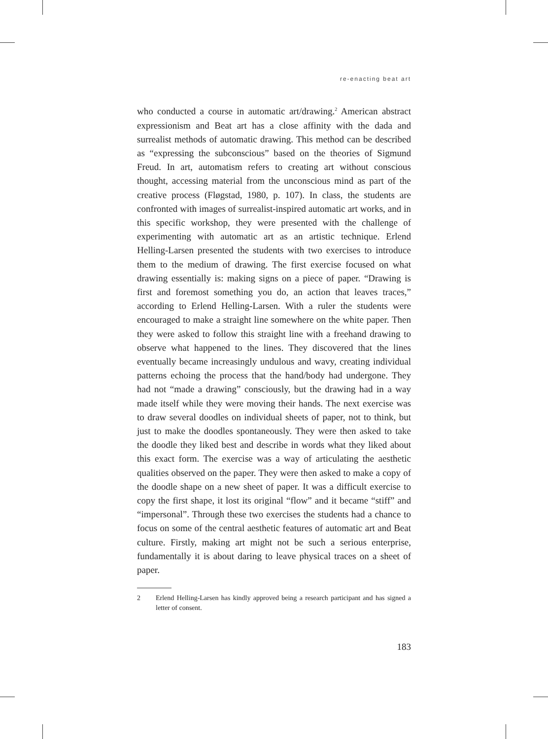re-enacting beat art
who conducted a course in automatic art/drawing.<sup>2</sup> American abstract expressionism and Beat art has a close affinity with the dada and surrealist methods of automatic drawing. This method can be described as “expressing the subconscious” based on the theories of Sigmund Freud. In art, automatism refers to creating art without conscious thought, accessing material from the unconscious mind as part of the creative process (Fløgstad, 1980, p. 107). In class, the students are confronted with images of surrealist-inspired automatic art works, and in this specific workshop, they were presented with the challenge of experimenting with automatic art as an artistic technique. Erlend Helling-Larsen presented the students with two exercises to introduce them to the medium of drawing. The first exercise focused on what drawing essentially is: making signs on a piece of paper. “Drawing is first and foremost something you do, an action that leaves traces,” according to Erlend Helling-Larsen. With a ruler the students were encouraged to make a straight line somewhere on the white paper. Then they were asked to follow this straight line with a freehand drawing to observe what happened to the lines. They discovered that the lines eventually became increasingly undulous and wavy, creating individual patterns echoing the process that the hand/body had undergone. They had not “made a drawing” consciously, but the drawing had in a way made itself while they were moving their hands. The next exercise was to draw several doodles on individual sheets of paper, not to think, but just to make the doodles spontaneously. They were then asked to take the doodle they liked best and describe in words what they liked about this exact form. The exercise was a way of articulating the aesthetic qualities observed on the paper. They were then asked to make a copy of the doodle shape on a new sheet of paper. It was a difficult exercise to copy the first shape, it lost its original “flow” and it became “stiff” and “impersonal”. Through these two exercises the students had a chance to focus on some of the central aesthetic features of automatic art and Beat culture. Firstly, making art might not be such a serious enterprise, fundamentally it is about daring to leave physical traces on a sheet of paper.
2 Erlend Helling-Larsen has kindly approved being a research participant and has signed a letter of consent.
183